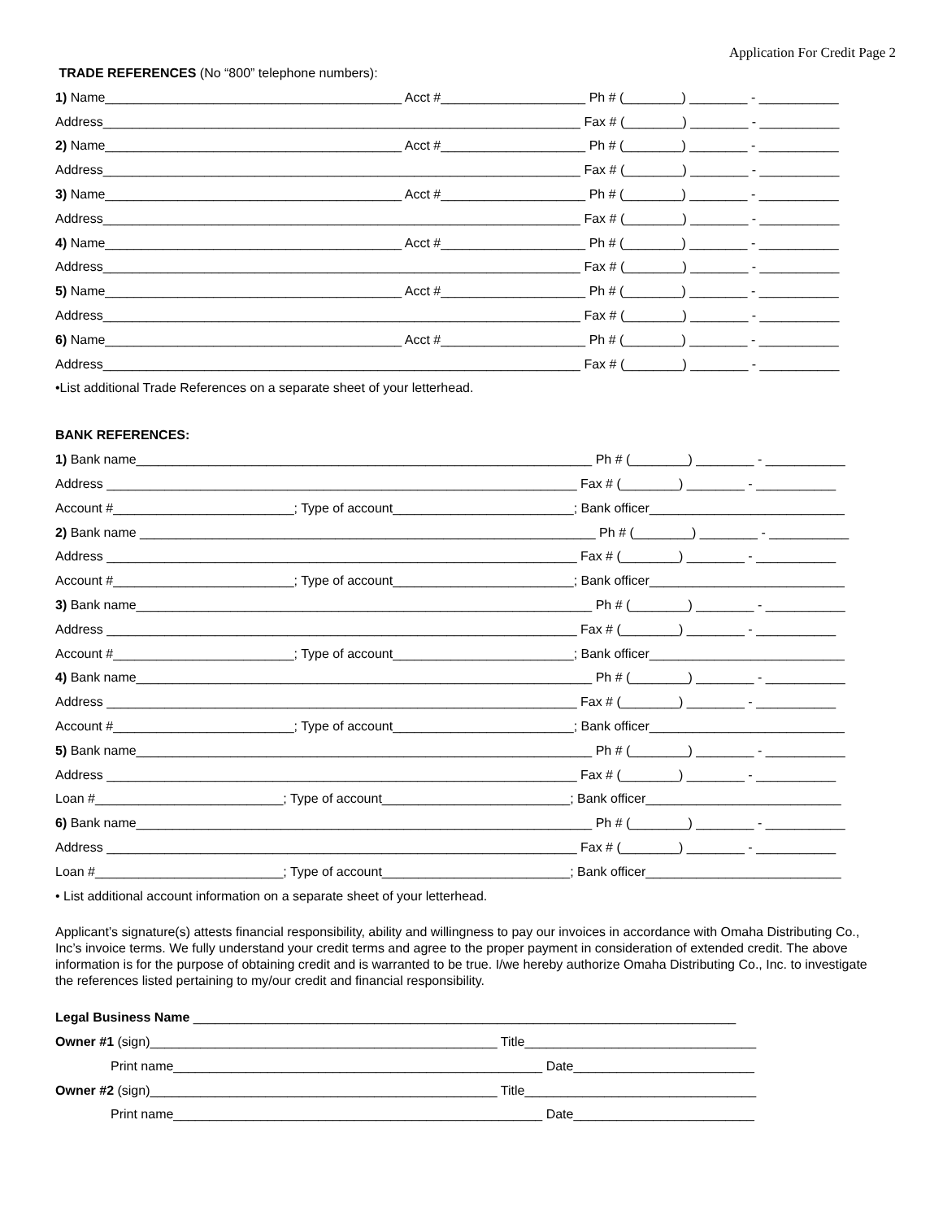Application For Credit Page 2
TRADE REFERENCES (No “800” telephone numbers):
1) Name_________________________________________ Acct #____________________ Ph # (________) ________ - ___________
Address__________________________________________________________________ Fax # (________) ________ - ___________
2) Name_________________________________________ Acct #____________________ Ph # (________) ________ - ___________
Address__________________________________________________________________ Fax # (________) ________ - ___________
3) Name_________________________________________ Acct #____________________ Ph # (________) ________ - ___________
Address__________________________________________________________________ Fax # (________) ________ - ___________
4) Name_________________________________________ Acct #____________________ Ph # (________) ________ - ___________
Address__________________________________________________________________ Fax # (________) ________ - ___________
5) Name_________________________________________ Acct #____________________ Ph # (________) ________ - ___________
Address__________________________________________________________________ Fax # (________) ________ - ___________
6) Name_________________________________________ Acct #____________________ Ph # (________) ________ - ___________
Address__________________________________________________________________ Fax # (________) ________ - ___________
•List additional Trade References on a separate sheet of your letterhead.
BANK REFERENCES:
1) Bank name_______________________________________________________________ Ph # (________) ________ - ___________
Address _________________________________________________________________ Fax # (________) ________ - ___________
Account #_________________________; Type of account_________________________; Bank officer___________________________
2) Bank name _______________________________________________________________ Ph # (________) ________ - ___________
Address _________________________________________________________________ Fax # (________) ________ - ___________
Account #_________________________; Type of account_________________________; Bank officer___________________________
3) Bank name_______________________________________________________________ Ph # (________) ________ - ___________
Address _________________________________________________________________ Fax # (________) ________ - ___________
Account #_________________________; Type of account_________________________; Bank officer___________________________
4) Bank name_______________________________________________________________ Ph # (________) ________ - ___________
Address _________________________________________________________________ Fax # (________) ________ - ___________
Account #_________________________; Type of account_________________________; Bank officer___________________________
5) Bank name_______________________________________________________________ Ph # (________) ________ - ___________
Address _________________________________________________________________ Fax # (________) ________ - ___________
Loan #__________________________; Type of account__________________________; Bank officer___________________________
6) Bank name_______________________________________________________________ Ph # (________) ________ - ___________
Address _________________________________________________________________ Fax # (________) ________ - ___________
Loan #__________________________; Type of account__________________________; Bank officer___________________________
• List additional account information on a separate sheet of your letterhead.
Applicant’s signature(s) attests financial responsibility, ability and willingness to pay our invoices in accordance with Omaha Distributing Co., Inc’s invoice terms. We fully understand your credit terms and agree to the proper payment in consideration of extended credit. The above information is for the purpose of obtaining credit and is warranted to be true. I/we hereby authorize Omaha Distributing Co., Inc. to investigate the references listed pertaining to my/our credit and financial responsibility.
Legal Business Name ___________________________________________________________________________
Owner #1 (sign)________________________________________________ Title________________________________
Print name___________________________________________________ Date_________________________
Owner #2 (sign)________________________________________________ Title________________________________
Print name___________________________________________________ Date_________________________